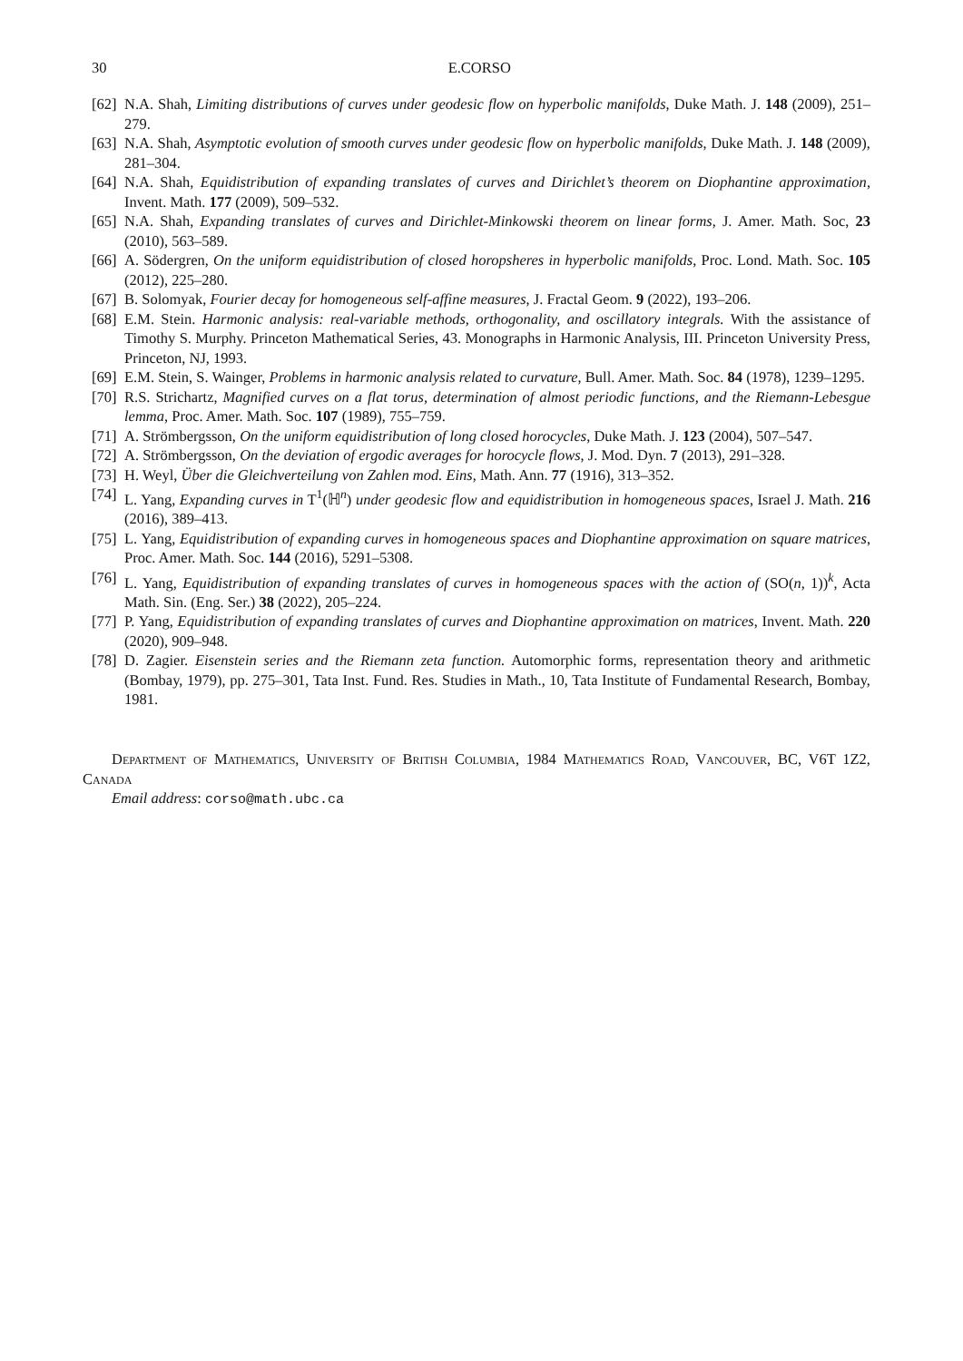30 E.CORSO
[62] N.A. Shah, Limiting distributions of curves under geodesic flow on hyperbolic manifolds, Duke Math. J. 148 (2009), 251–279.
[63] N.A. Shah, Asymptotic evolution of smooth curves under geodesic flow on hyperbolic manifolds, Duke Math. J. 148 (2009), 281–304.
[64] N.A. Shah, Equidistribution of expanding translates of curves and Dirichlet’s theorem on Diophantine approximation, Invent. Math. 177 (2009), 509–532.
[65] N.A. Shah, Expanding translates of curves and Dirichlet-Minkowski theorem on linear forms, J. Amer. Math. Soc, 23 (2010), 563–589.
[66] A. Södergren, On the uniform equidistribution of closed horopsheres in hyperbolic manifolds, Proc. Lond. Math. Soc. 105 (2012), 225–280.
[67] B. Solomyak, Fourier decay for homogeneous self-affine measures, J. Fractal Geom. 9 (2022), 193–206.
[68] E.M. Stein. Harmonic analysis: real-variable methods, orthogonality, and oscillatory integrals. With the assistance of Timothy S. Murphy. Princeton Mathematical Series, 43. Monographs in Harmonic Analysis, III. Princeton University Press, Princeton, NJ, 1993.
[69] E.M. Stein, S. Wainger, Problems in harmonic analysis related to curvature, Bull. Amer. Math. Soc. 84 (1978), 1239–1295.
[70] R.S. Strichartz, Magnified curves on a flat torus, determination of almost periodic functions, and the Riemann-Lebesgue lemma, Proc. Amer. Math. Soc. 107 (1989), 755–759.
[71] A. Strömbergsson, On the uniform equidistribution of long closed horocycles, Duke Math. J. 123 (2004), 507–547.
[72] A. Strömbergsson, On the deviation of ergodic averages for horocycle flows, J. Mod. Dyn. 7 (2013), 291–328.
[73] H. Weyl, Über die Gleichverteilung von Zahlen mod. Eins, Math. Ann. 77 (1916), 313–352.
[74] L. Yang, Expanding curves in T<sup>1</sup>(ℍ<sup>n</sup>) under geodesic flow and equidistribution in homogeneous spaces, Israel J. Math. 216 (2016), 389–413.
[75] L. Yang, Equidistribution of expanding curves in homogeneous spaces and Diophantine approximation on square matrices, Proc. Amer. Math. Soc. 144 (2016), 5291–5308.
[76] L. Yang, Equidistribution of expanding translates of curves in homogeneous spaces with the action of (SO(n, 1))<sup>k</sup>, Acta Math. Sin. (Eng. Ser.) 38 (2022), 205–224.
[77] P. Yang, Equidistribution of expanding translates of curves and Diophantine approximation on matrices, Invent. Math. 220 (2020), 909–948.
[78] D. Zagier. Eisenstein series and the Riemann zeta function. Automorphic forms, representation theory and arithmetic (Bombay, 1979), pp. 275–301, Tata Inst. Fund. Res. Studies in Math., 10, Tata Institute of Fundamental Research, Bombay, 1981.
Department of Mathematics, University of British Columbia, 1984 Mathematics Road, Vancouver, BC, V6T 1Z2, Canada
Email address: corso@math.ubc.ca